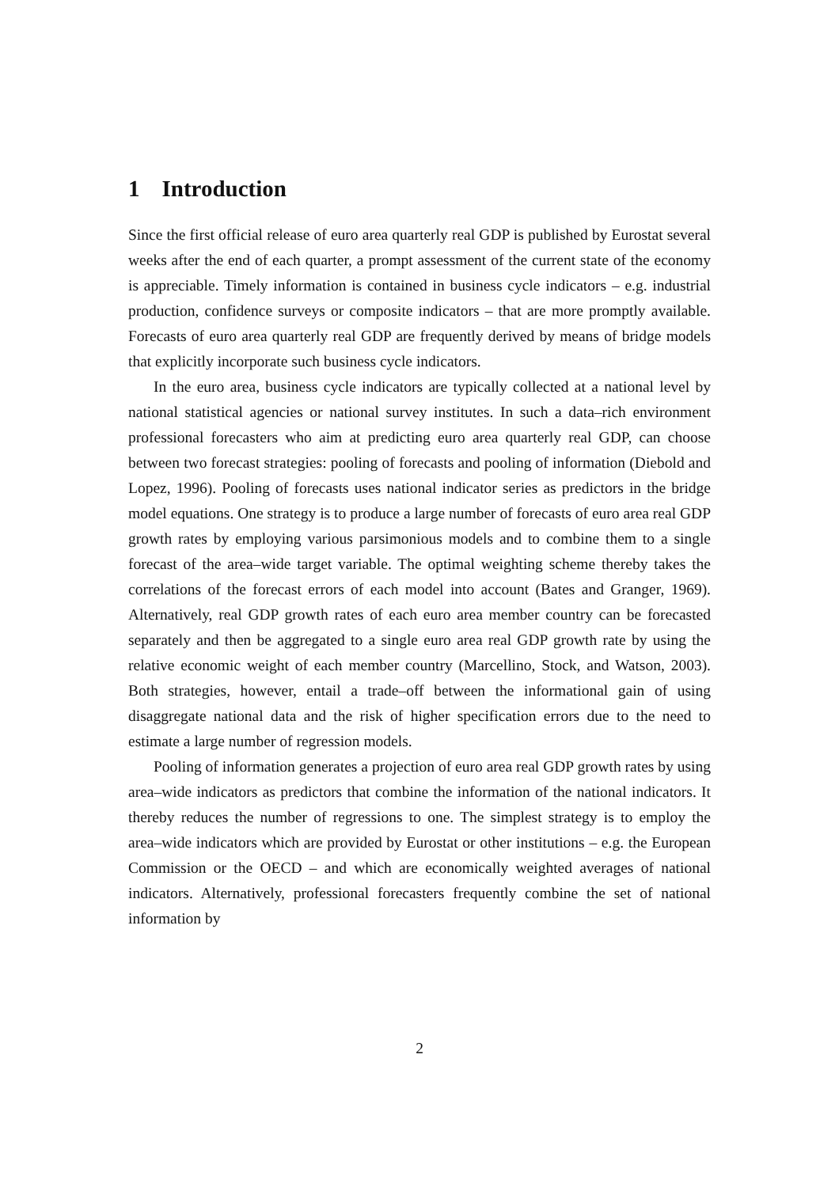1 Introduction
Since the first official release of euro area quarterly real GDP is published by Eurostat several weeks after the end of each quarter, a prompt assessment of the current state of the economy is appreciable. Timely information is contained in business cycle indicators – e.g. industrial production, confidence surveys or composite indicators – that are more promptly available. Forecasts of euro area quarterly real GDP are frequently derived by means of bridge models that explicitly incorporate such business cycle indicators.
In the euro area, business cycle indicators are typically collected at a national level by national statistical agencies or national survey institutes. In such a data–rich environment professional forecasters who aim at predicting euro area quarterly real GDP, can choose between two forecast strategies: pooling of forecasts and pooling of information (Diebold and Lopez, 1996). Pooling of forecasts uses national indicator series as predictors in the bridge model equations. One strategy is to produce a large number of forecasts of euro area real GDP growth rates by employing various parsimonious models and to combine them to a single forecast of the area–wide target variable. The optimal weighting scheme thereby takes the correlations of the forecast errors of each model into account (Bates and Granger, 1969). Alternatively, real GDP growth rates of each euro area member country can be forecasted separately and then be aggregated to a single euro area real GDP growth rate by using the relative economic weight of each member country (Marcellino, Stock, and Watson, 2003). Both strategies, however, entail a trade–off between the informational gain of using disaggregate national data and the risk of higher specification errors due to the need to estimate a large number of regression models.
Pooling of information generates a projection of euro area real GDP growth rates by using area–wide indicators as predictors that combine the information of the national indicators. It thereby reduces the number of regressions to one. The simplest strategy is to employ the area–wide indicators which are provided by Eurostat or other institutions – e.g. the European Commission or the OECD – and which are economically weighted averages of national indicators. Alternatively, professional forecasters frequently combine the set of national information by
2